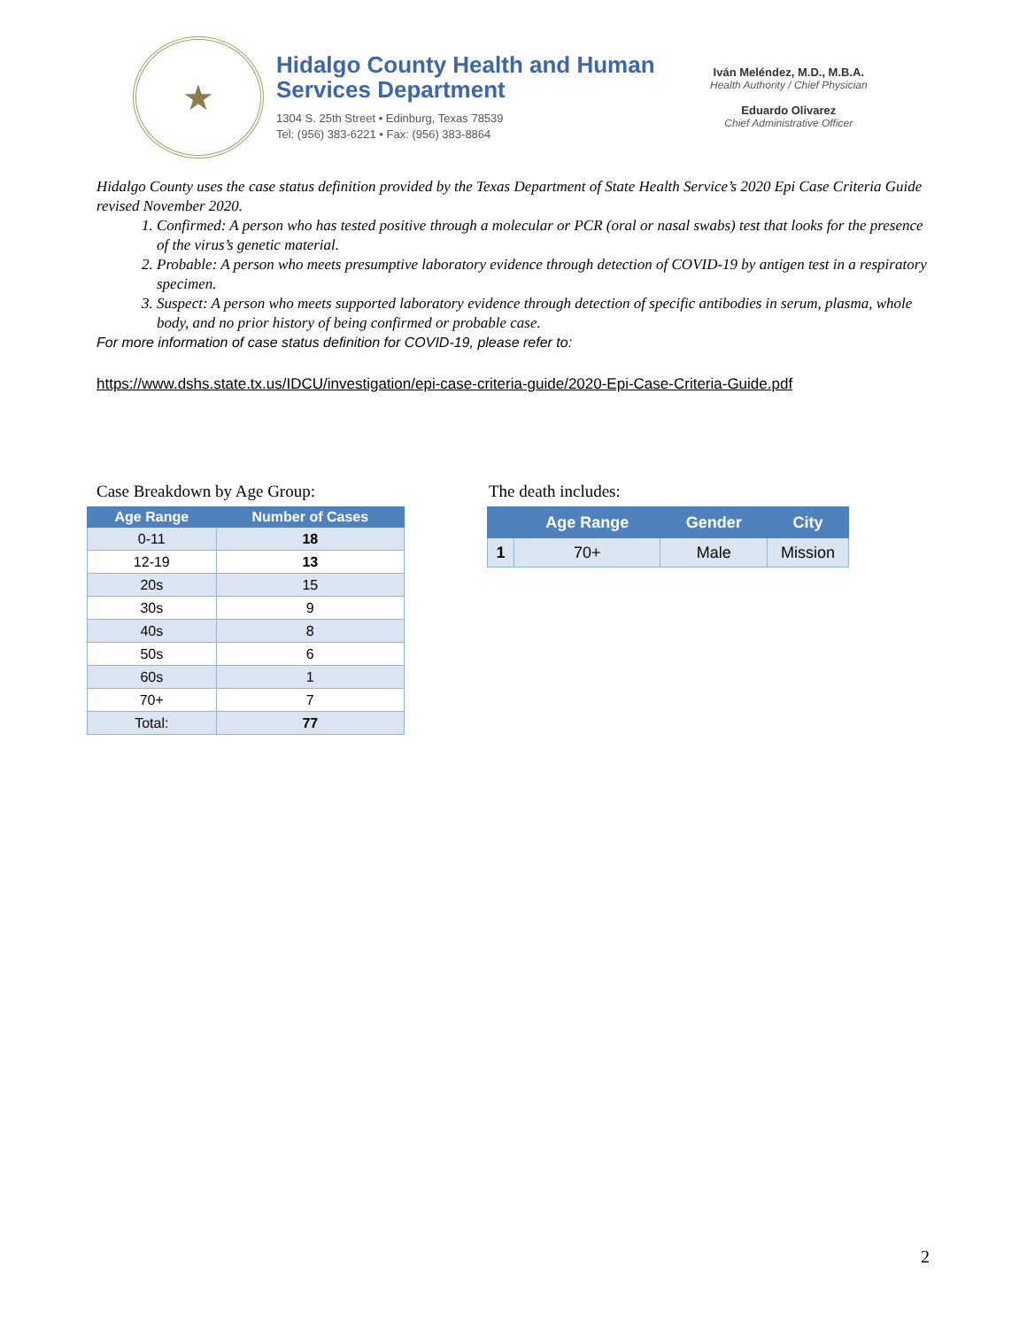★
Hidalgo County Health and Human Services Department
1304 S. 25th Street • Edinburg, Texas 78539
Tel: (956) 383-6221 • Fax: (956) 383-8864
Iván Meléndez, M.D., M.B.A.
Health Authority / Chief Physician
Eduardo Olivarez
Chief Administrative Officer
Hidalgo County uses the case status definition provided by the Texas Department of State Health Service’s 2020 Epi Case Criteria Guide revised November 2020.
1. Confirmed: A person who has tested positive through a molecular or PCR (oral or nasal swabs) test that looks for the presence of the virus’s genetic material.
2. Probable: A person who meets presumptive laboratory evidence through detection of COVID-19 by antigen test in a respiratory specimen.
3. Suspect: A person who meets supported laboratory evidence through detection of specific antibodies in serum, plasma, whole body, and no prior history of being confirmed or probable case.
For more information of case status definition for COVID-19, please refer to:
https://www.dshs.state.tx.us/IDCU/investigation/epi-case-criteria-guide/2020-Epi-Case-Criteria-Guide.pdf
Case Breakdown by Age Group:
| Age Range | Number of Cases |
| --- | --- |
| 0-11 | 18 |
| 12-19 | 13 |
| 20s | 15 |
| 30s | 9 |
| 40s | 8 |
| 50s | 6 |
| 60s | 1 |
| 70+ | 7 |
| Total: | 77 |
The death includes:
| | Age Range | Gender | City |
| --- | --- | --- | --- |
| 1 | 70+ | Male | Mission |
2